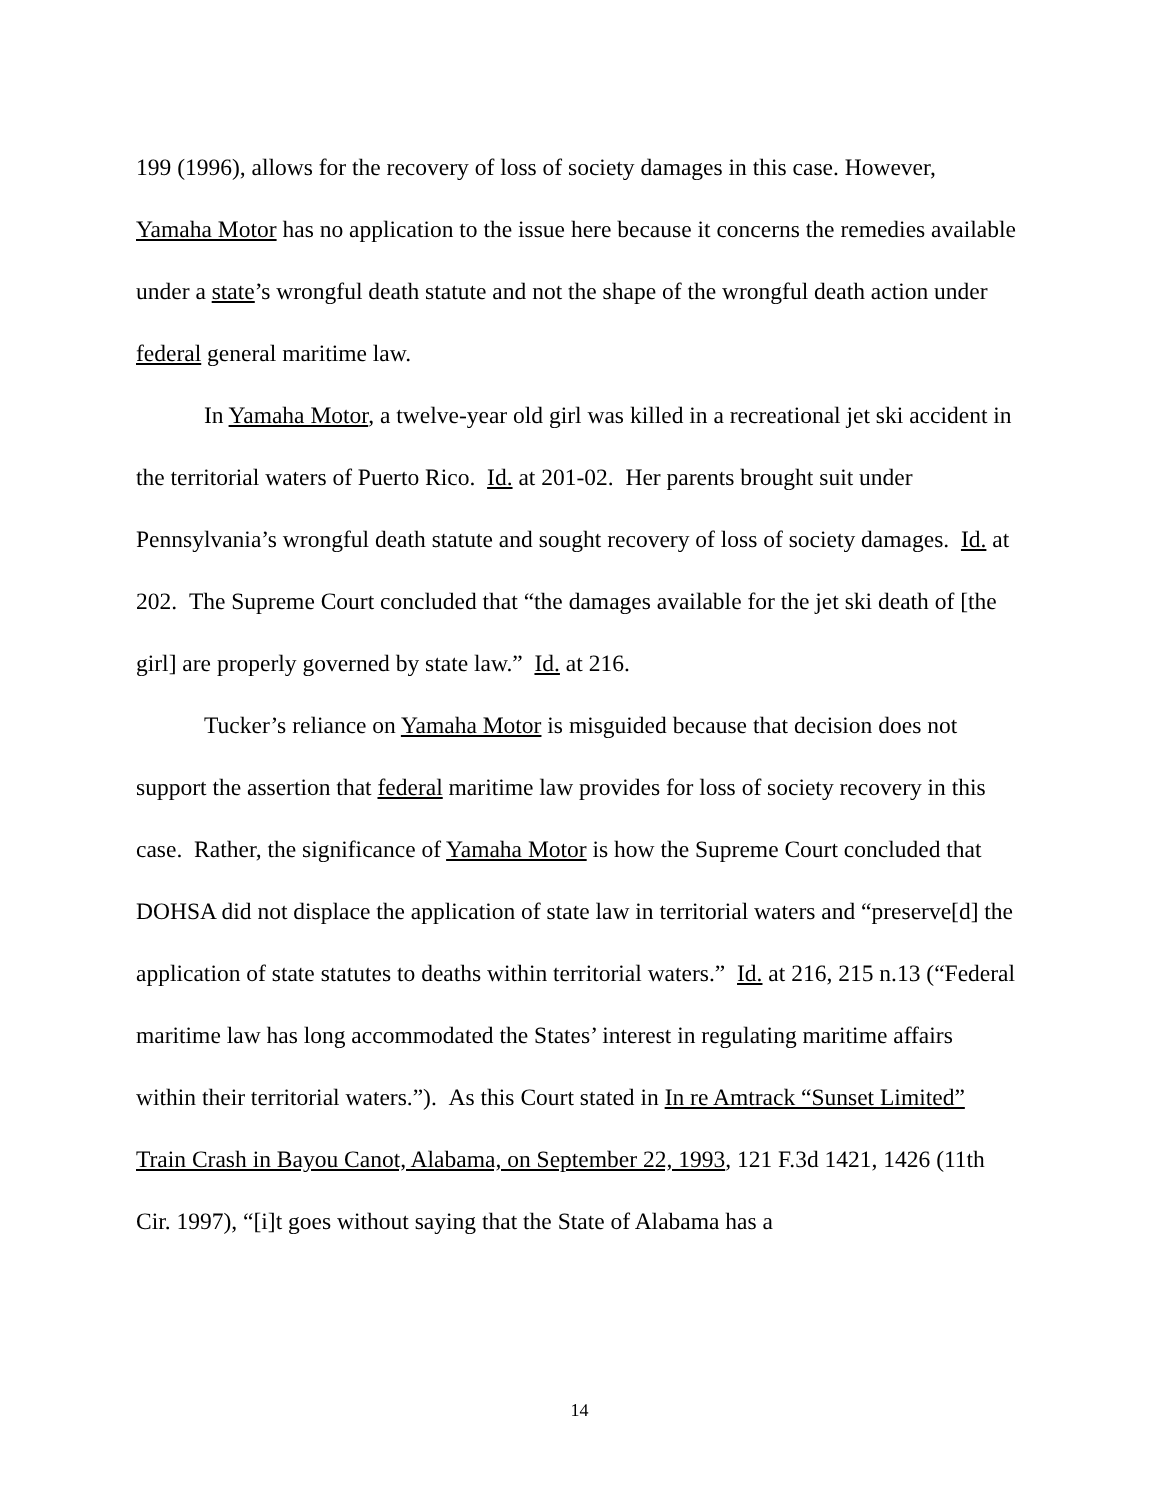199 (1996), allows for the recovery of loss of society damages in this case. However, Yamaha Motor has no application to the issue here because it concerns the remedies available under a state’s wrongful death statute and not the shape of the wrongful death action under federal general maritime law.
In Yamaha Motor, a twelve-year old girl was killed in a recreational jet ski accident in the territorial waters of Puerto Rico. Id. at 201-02. Her parents brought suit under Pennsylvania’s wrongful death statute and sought recovery of loss of society damages. Id. at 202. The Supreme Court concluded that “the damages available for the jet ski death of [the girl] are properly governed by state law.” Id. at 216.
Tucker’s reliance on Yamaha Motor is misguided because that decision does not support the assertion that federal maritime law provides for loss of society recovery in this case. Rather, the significance of Yamaha Motor is how the Supreme Court concluded that DOHSA did not displace the application of state law in territorial waters and “preserve[d] the application of state statutes to deaths within territorial waters.” Id. at 216, 215 n.13 (“Federal maritime law has long accommodated the States’ interest in regulating maritime affairs within their territorial waters.”). As this Court stated in In re Amtrack “Sunset Limited” Train Crash in Bayou Canot, Alabama, on September 22, 1993, 121 F.3d 1421, 1426 (11th Cir. 1997), “[i]t goes without saying that the State of Alabama has a
14